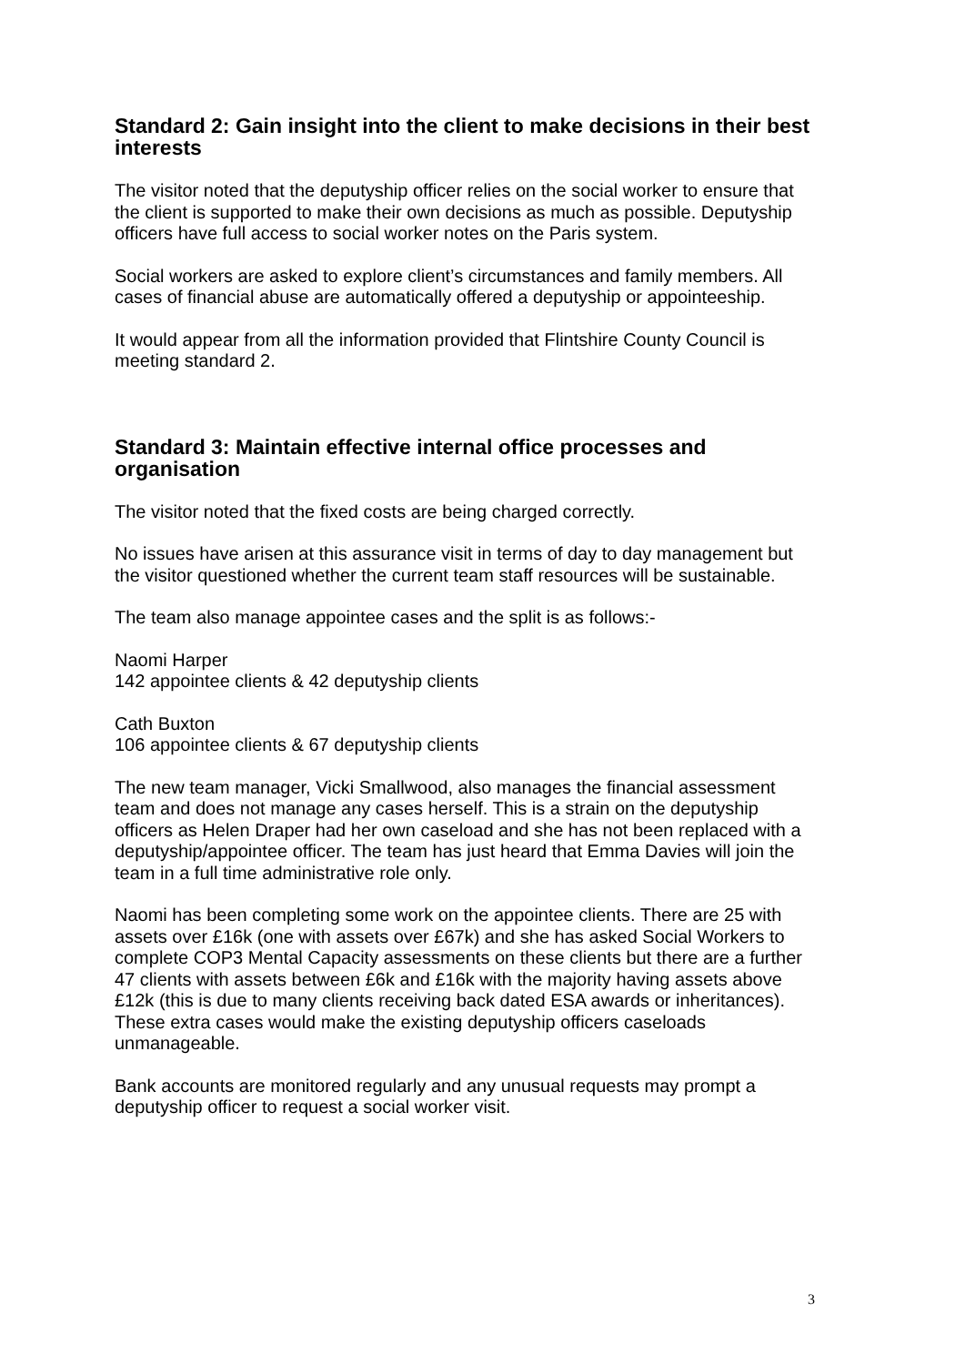Standard 2: Gain insight into the client to make decisions in their best interests
The visitor noted that the deputyship officer relies on the social worker to ensure that the client is supported to make their own decisions as much as possible. Deputyship officers have full access to social worker notes on the Paris system.
Social workers are asked to explore client’s circumstances and family members. All cases of financial abuse are automatically offered a deputyship or appointeeship.
It would appear from all the information provided that Flintshire County Council is meeting standard 2.
Standard 3: Maintain effective internal office processes and organisation
The visitor noted that the fixed costs are being charged correctly.
No issues have arisen at this assurance visit in terms of day to day management but the visitor questioned whether the current team staff resources will be sustainable.
The team also manage appointee cases and the split is as follows:-
Naomi Harper
142 appointee clients & 42 deputyship clients
Cath Buxton
106 appointee clients & 67 deputyship clients
The new team manager, Vicki Smallwood, also manages the financial assessment team and does not manage any cases herself. This is a strain on the deputyship officers as Helen Draper had her own caseload and she has not been replaced with a deputyship/appointee officer. The team has just heard that Emma Davies will join the team in a full time administrative role only.
Naomi has been completing some work on the appointee clients. There are 25 with assets over £16k (one with assets over £67k) and she has asked Social Workers to complete COP3 Mental Capacity assessments on these clients but there are a further 47 clients with assets between £6k and £16k with the majority having assets above £12k (this is due to many clients receiving back dated ESA awards or inheritances). These extra cases would make the existing deputyship officers caseloads unmanageable.
Bank accounts are monitored regularly and any unusual requests may prompt a deputyship officer to request a social worker visit.
3